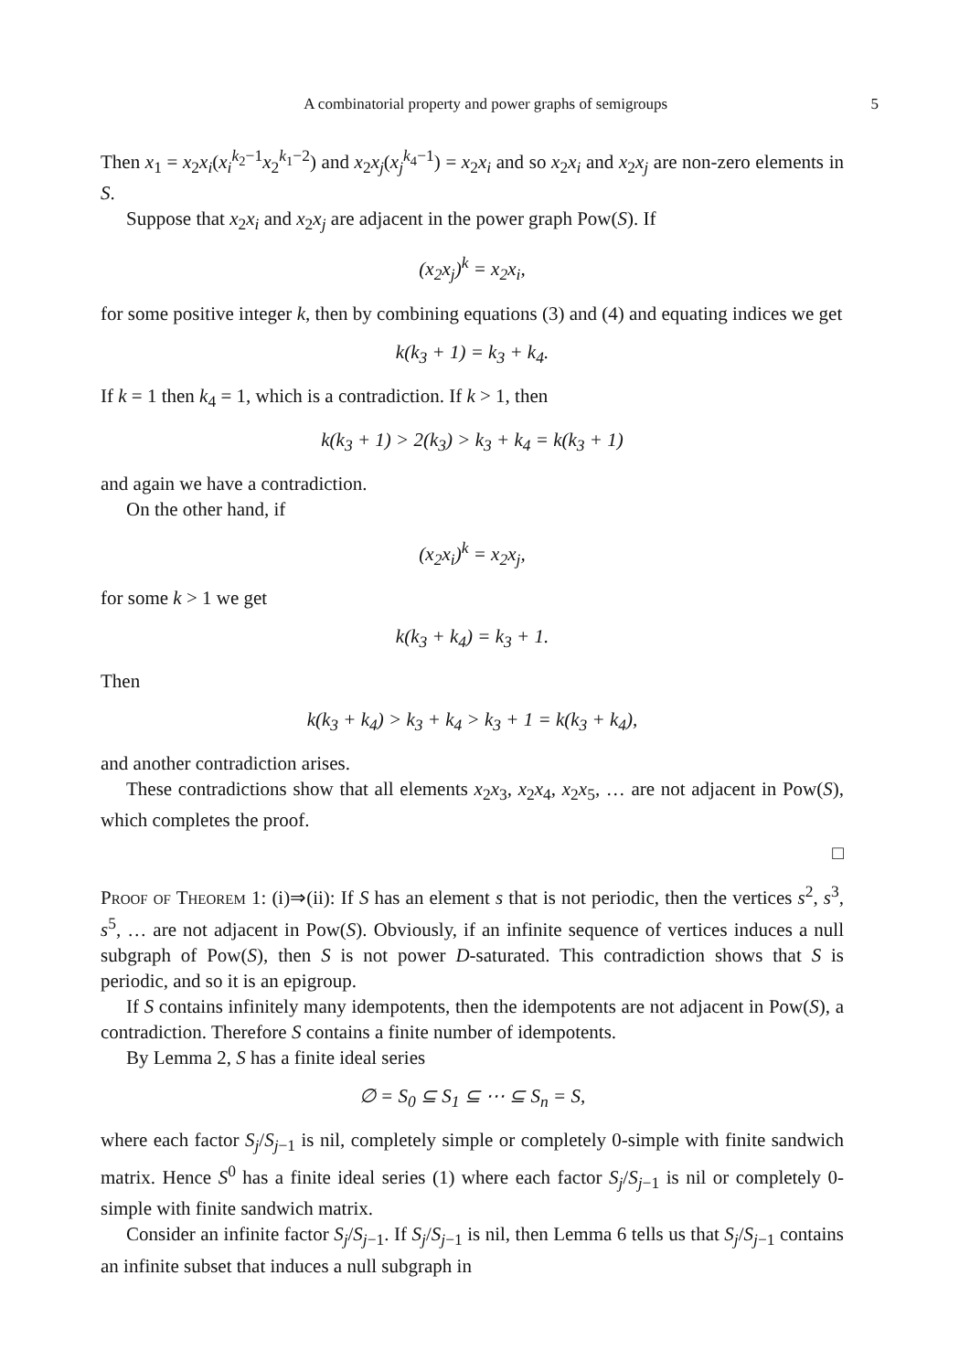A combinatorial property and power graphs of semigroups 5
Then x<sub>1</sub> = x<sub>2</sub>x<sub>i</sub>(x<sub>i</sub><sup>k<sub>2</sub>−1</sup>x<sub>2</sub><sup>k<sub>1</sub>−2</sup>) and x<sub>2</sub>x<sub>j</sub>(x<sub>j</sub><sup>k<sub>4</sub>−1</sup>) = x<sub>2</sub>x<sub>i</sub> and so x<sub>2</sub>x<sub>i</sub> and x<sub>2</sub>x<sub>j</sub> are non-zero elements in S.
Suppose that x<sub>2</sub>x<sub>i</sub> and x<sub>2</sub>x<sub>j</sub> are adjacent in the power graph Pow(S). If
(x<sub>2</sub>x<sub>j</sub>)<sup>k</sup> = x<sub>2</sub>x<sub>i</sub>,
for some positive integer k, then by combining equations (3) and (4) and equating indices we get
k(k<sub>3</sub> + 1) = k<sub>3</sub> + k<sub>4</sub>.
If k = 1 then k<sub>4</sub> = 1, which is a contradiction. If k > 1, then
k(k<sub>3</sub> + 1) > 2(k<sub>3</sub>) > k<sub>3</sub> + k<sub>4</sub> = k(k<sub>3</sub> + 1)
and again we have a contradiction.
On the other hand, if
(x<sub>2</sub>x<sub>i</sub>)<sup>k</sup> = x<sub>2</sub>x<sub>j</sub>,
for some k > 1 we get
k(k<sub>3</sub> + k<sub>4</sub>) = k<sub>3</sub> + 1.
Then
k(k<sub>3</sub> + k<sub>4</sub>) > k<sub>3</sub> + k<sub>4</sub> > k<sub>3</sub> + 1 = k(k<sub>3</sub> + k<sub>4</sub>),
and another contradiction arises.
These contradictions show that all elements x<sub>2</sub>x<sub>3</sub>, x<sub>2</sub>x<sub>4</sub>, x<sub>2</sub>x<sub>5</sub>, … are not adjacent in Pow(S), which completes the proof.
□
Proof of Theorem 1: (i)⇒(ii): If S has an element s that is not periodic, then the vertices s<sup>2</sup>, s<sup>3</sup>, s<sup>5</sup>, … are not adjacent in Pow(S). Obviously, if an infinite sequence of vertices induces a null subgraph of Pow(S), then S is not power D-saturated. This contradiction shows that S is periodic, and so it is an epigroup.
If S contains infinitely many idempotents, then the idempotents are not adjacent in Pow(S), a contradiction. Therefore S contains a finite number of idempotents.
By Lemma 2, S has a finite ideal series
∅ = S<sub>0</sub> ⊆ S<sub>1</sub> ⊆ ⋯ ⊆ S<sub>n</sub> = S,
where each factor S<sub>j</sub>/S<sub>j−1</sub> is nil, completely simple or completely 0-simple with finite sandwich matrix. Hence S<sup>0</sup> has a finite ideal series (1) where each factor S<sub>j</sub>/S<sub>j−1</sub> is nil or completely 0-simple with finite sandwich matrix.
Consider an infinite factor S<sub>j</sub>/S<sub>j−1</sub>. If S<sub>j</sub>/S<sub>j−1</sub> is nil, then Lemma 6 tells us that S<sub>j</sub>/S<sub>j−1</sub> contains an infinite subset that induces a null subgraph in